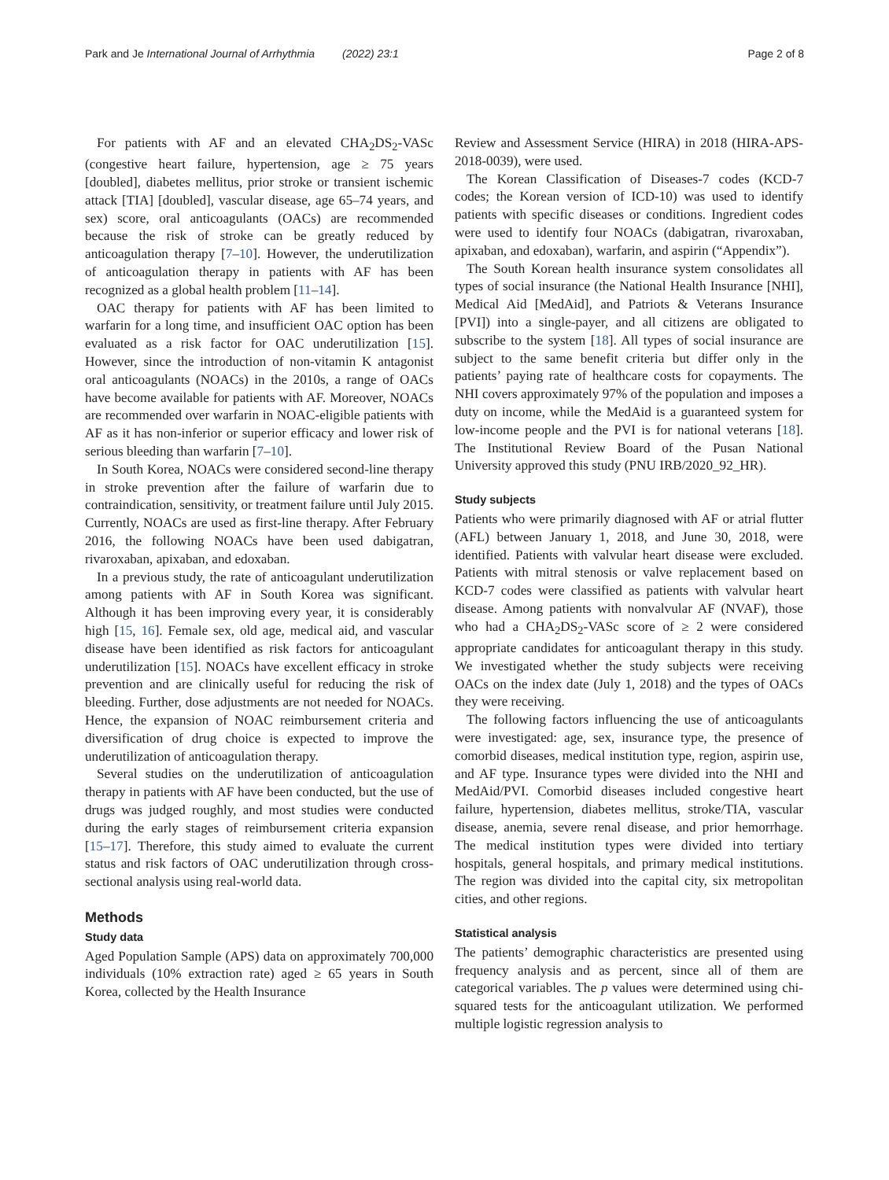Park and Je International Journal of Arrhythmia (2022) 23:1 Page 2 of 8
For patients with AF and an elevated CHA<sub>2</sub>DS<sub>2</sub>-VASc (congestive heart failure, hypertension, age ≥ 75 years [doubled], diabetes mellitus, prior stroke or transient ischemic attack [TIA] [doubled], vascular disease, age 65–74 years, and sex) score, oral anticoagulants (OACs) are recommended because the risk of stroke can be greatly reduced by anticoagulation therapy [7–10]. However, the underutilization of anticoagulation therapy in patients with AF has been recognized as a global health problem [11–14].
OAC therapy for patients with AF has been limited to warfarin for a long time, and insufficient OAC option has been evaluated as a risk factor for OAC underutilization [15]. However, since the introduction of non-vitamin K antagonist oral anticoagulants (NOACs) in the 2010s, a range of OACs have become available for patients with AF. Moreover, NOACs are recommended over warfarin in NOAC-eligible patients with AF as it has non-inferior or superior efficacy and lower risk of serious bleeding than warfarin [7–10].
In South Korea, NOACs were considered second-line therapy in stroke prevention after the failure of warfarin due to contraindication, sensitivity, or treatment failure until July 2015. Currently, NOACs are used as first-line therapy. After February 2016, the following NOACs have been used dabigatran, rivaroxaban, apixaban, and edoxaban.
In a previous study, the rate of anticoagulant underutilization among patients with AF in South Korea was significant. Although it has been improving every year, it is considerably high [15, 16]. Female sex, old age, medical aid, and vascular disease have been identified as risk factors for anticoagulant underutilization [15]. NOACs have excellent efficacy in stroke prevention and are clinically useful for reducing the risk of bleeding. Further, dose adjustments are not needed for NOACs. Hence, the expansion of NOAC reimbursement criteria and diversification of drug choice is expected to improve the underutilization of anticoagulation therapy.
Several studies on the underutilization of anticoagulation therapy in patients with AF have been conducted, but the use of drugs was judged roughly, and most studies were conducted during the early stages of reimbursement criteria expansion [15–17]. Therefore, this study aimed to evaluate the current status and risk factors of OAC underutilization through cross-sectional analysis using real-world data.
Methods
Study data
Aged Population Sample (APS) data on approximately 700,000 individuals (10% extraction rate) aged ≥ 65 years in South Korea, collected by the Health Insurance
Review and Assessment Service (HIRA) in 2018 (HIRA-APS-2018-0039), were used.
The Korean Classification of Diseases-7 codes (KCD-7 codes; the Korean version of ICD-10) was used to identify patients with specific diseases or conditions. Ingredient codes were used to identify four NOACs (dabigatran, rivaroxaban, apixaban, and edoxaban), warfarin, and aspirin (“Appendix”).
The South Korean health insurance system consolidates all types of social insurance (the National Health Insurance [NHI], Medical Aid [MedAid], and Patriots & Veterans Insurance [PVI]) into a single-payer, and all citizens are obligated to subscribe to the system [18]. All types of social insurance are subject to the same benefit criteria but differ only in the patients’ paying rate of healthcare costs for copayments. The NHI covers approximately 97% of the population and imposes a duty on income, while the MedAid is a guaranteed system for low-income people and the PVI is for national veterans [18]. The Institutional Review Board of the Pusan National University approved this study (PNU IRB/2020_92_HR).
Study subjects
Patients who were primarily diagnosed with AF or atrial flutter (AFL) between January 1, 2018, and June 30, 2018, were identified. Patients with valvular heart disease were excluded. Patients with mitral stenosis or valve replacement based on KCD-7 codes were classified as patients with valvular heart disease. Among patients with nonvalvular AF (NVAF), those who had a CHA<sub>2</sub>DS<sub>2</sub>-VASc score of ≥ 2 were considered appropriate candidates for anticoagulant therapy in this study. We investigated whether the study subjects were receiving OACs on the index date (July 1, 2018) and the types of OACs they were receiving.
The following factors influencing the use of anticoagulants were investigated: age, sex, insurance type, the presence of comorbid diseases, medical institution type, region, aspirin use, and AF type. Insurance types were divided into the NHI and MedAid/PVI. Comorbid diseases included congestive heart failure, hypertension, diabetes mellitus, stroke/TIA, vascular disease, anemia, severe renal disease, and prior hemorrhage. The medical institution types were divided into tertiary hospitals, general hospitals, and primary medical institutions. The region was divided into the capital city, six metropolitan cities, and other regions.
Statistical analysis
The patients’ demographic characteristics are presented using frequency analysis and as percent, since all of them are categorical variables. The p values were determined using chi-squared tests for the anticoagulant utilization. We performed multiple logistic regression analysis to